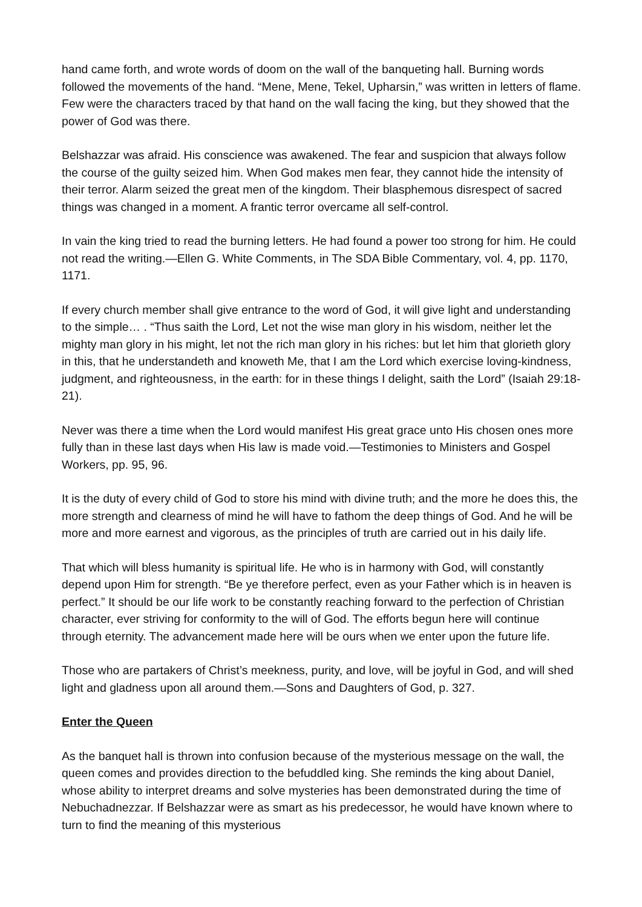hand came forth, and wrote words of doom on the wall of the banqueting hall. Burning words followed the movements of the hand. “Mene, Mene, Tekel, Upharsin,” was written in letters of flame. Few were the characters traced by that hand on the wall facing the king, but they showed that the power of God was there.
Belshazzar was afraid. His conscience was awakened. The fear and suspicion that always follow the course of the guilty seized him. When God makes men fear, they cannot hide the intensity of their terror. Alarm seized the great men of the kingdom. Their blasphemous disrespect of sacred things was changed in a moment. A frantic terror overcame all self-control.
In vain the king tried to read the burning letters. He had found a power too strong for him. He could not read the writing.—Ellen G. White Comments, in The SDA Bible Commentary, vol. 4, pp. 1170, 1171.
If every church member shall give entrance to the word of God, it will give light and understanding to the simple… . “Thus saith the Lord, Let not the wise man glory in his wisdom, neither let the mighty man glory in his might, let not the rich man glory in his riches: but let him that glorieth glory in this, that he understandeth and knoweth Me, that I am the Lord which exercise loving-kindness, judgment, and righteousness, in the earth: for in these things I delight, saith the Lord” (Isaiah 29:18-21).
Never was there a time when the Lord would manifest His great grace unto His chosen ones more fully than in these last days when His law is made void.—Testimonies to Ministers and Gospel Workers, pp. 95, 96.
It is the duty of every child of God to store his mind with divine truth; and the more he does this, the more strength and clearness of mind he will have to fathom the deep things of God. And he will be more and more earnest and vigorous, as the principles of truth are carried out in his daily life.
That which will bless humanity is spiritual life. He who is in harmony with God, will constantly depend upon Him for strength. “Be ye therefore perfect, even as your Father which is in heaven is perfect.” It should be our life work to be constantly reaching forward to the perfection of Christian character, ever striving for conformity to the will of God. The efforts begun here will continue through eternity. The advancement made here will be ours when we enter upon the future life.
Those who are partakers of Christ’s meekness, purity, and love, will be joyful in God, and will shed light and gladness upon all around them.—Sons and Daughters of God, p. 327.
Enter the Queen
As the banquet hall is thrown into confusion because of the mysterious message on the wall, the queen comes and provides direction to the befuddled king. She reminds the king about Daniel, whose ability to interpret dreams and solve mysteries has been demonstrated during the time of Nebuchadnezzar. If Belshazzar were as smart as his predecessor, he would have known where to turn to find the meaning of this mysterious